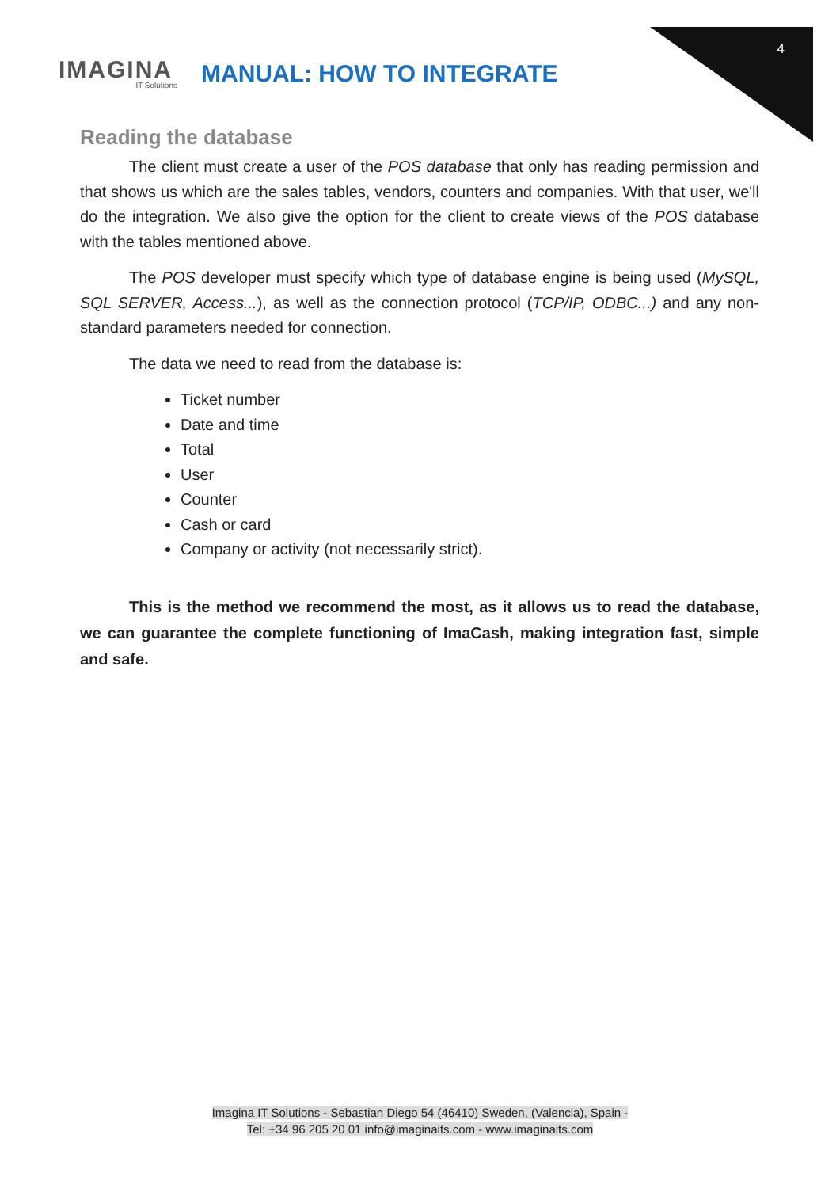4
IMAGINA
IT Solutions
MANUAL: HOW TO INTEGRATE
Reading the database
The client must create a user of the POS database that only has reading permission and that shows us which are the sales tables, vendors, counters and companies. With that user, we'll do the integration. We also give the option for the client to create views of the POS database with the tables mentioned above.
The POS developer must specify which type of database engine is being used (MySQL, SQL SERVER, Access...), as well as the connection protocol (TCP/IP, ODBC...) and any non-standard parameters needed for connection.
The data we need to read from the database is:
Ticket number
Date and time
Total
User
Counter
Cash or card
Company or activity (not necessarily strict).
This is the method we recommend the most, as it allows us to read the database, we can guarantee the complete functioning of ImaCash, making integration fast, simple and safe.
Imagina IT Solutions - Sebastian Diego 54 (46410) Sweden, (Valencia), Spain -
Tel: +34 96 205 20 01 info@imaginaits.com - www.imaginaits.com